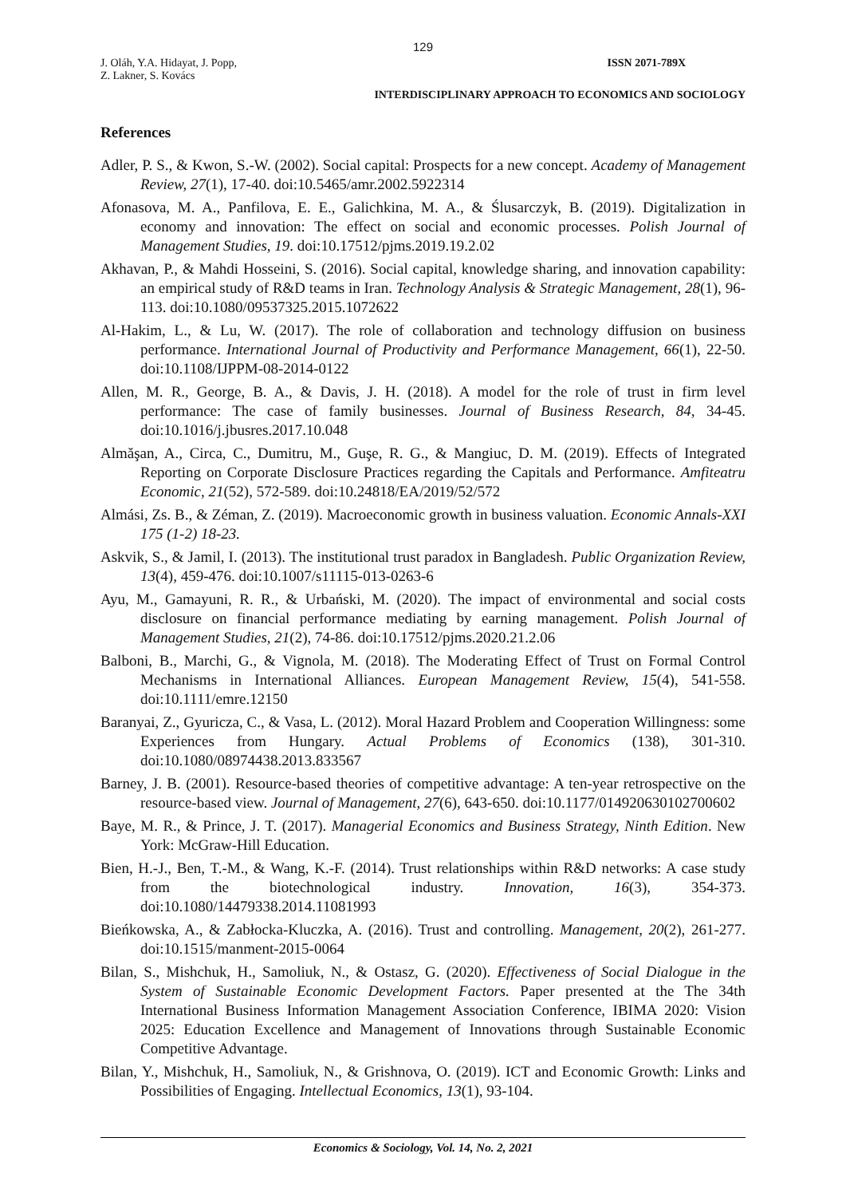129
J. Oláh, Y.A. Hidayat, J. Popp,
Z. Lakner, S. Kovács
ISSN 2071-789X
INTERDISCIPLINARY APPROACH TO ECONOMICS AND SOCIOLOGY
References
Adler, P. S., & Kwon, S.-W. (2002). Social capital: Prospects for a new concept. Academy of Management Review, 27(1), 17-40. doi:10.5465/amr.2002.5922314
Afonasova, M. A., Panfilova, E. E., Galichkina, M. A., & Ślusarczyk, B. (2019). Digitalization in economy and innovation: The effect on social and economic processes. Polish Journal of Management Studies, 19. doi:10.17512/pjms.2019.19.2.02
Akhavan, P., & Mahdi Hosseini, S. (2016). Social capital, knowledge sharing, and innovation capability: an empirical study of R&D teams in Iran. Technology Analysis & Strategic Management, 28(1), 96-113. doi:10.1080/09537325.2015.1072622
Al-Hakim, L., & Lu, W. (2017). The role of collaboration and technology diffusion on business performance. International Journal of Productivity and Performance Management, 66(1), 22-50. doi:10.1108/IJPPM-08-2014-0122
Allen, M. R., George, B. A., & Davis, J. H. (2018). A model for the role of trust in firm level performance: The case of family businesses. Journal of Business Research, 84, 34-45. doi:10.1016/j.jbusres.2017.10.048
Almăşan, A., Circa, C., Dumitru, M., Guşe, R. G., & Mangiuc, D. M. (2019). Effects of Integrated Reporting on Corporate Disclosure Practices regarding the Capitals and Performance. Amfiteatru Economic, 21(52), 572-589. doi:10.24818/EA/2019/52/572
Almási, Zs. B., & Zéman, Z. (2019). Macroeconomic growth in business valuation. Economic Annals-XXI 175 (1-2) 18-23.
Askvik, S., & Jamil, I. (2013). The institutional trust paradox in Bangladesh. Public Organization Review, 13(4), 459-476. doi:10.1007/s11115-013-0263-6
Ayu, M., Gamayuni, R. R., & Urbański, M. (2020). The impact of environmental and social costs disclosure on financial performance mediating by earning management. Polish Journal of Management Studies, 21(2), 74-86. doi:10.17512/pjms.2020.21.2.06
Balboni, B., Marchi, G., & Vignola, M. (2018). The Moderating Effect of Trust on Formal Control Mechanisms in International Alliances. European Management Review, 15(4), 541-558. doi:10.1111/emre.12150
Baranyai, Z., Gyuricza, C., & Vasa, L. (2012). Moral Hazard Problem and Cooperation Willingness: some Experiences from Hungary. Actual Problems of Economics (138), 301-310. doi:10.1080/08974438.2013.833567
Barney, J. B. (2001). Resource-based theories of competitive advantage: A ten-year retrospective on the resource-based view. Journal of Management, 27(6), 643-650. doi:10.1177/014920630102700602
Baye, M. R., & Prince, J. T. (2017). Managerial Economics and Business Strategy, Ninth Edition. New York: McGraw-Hill Education.
Bien, H.-J., Ben, T.-M., & Wang, K.-F. (2014). Trust relationships within R&D networks: A case study from the biotechnological industry. Innovation, 16(3), 354-373. doi:10.1080/14479338.2014.11081993
Bieńkowska, A., & Zabłocka-Kluczka, A. (2016). Trust and controlling. Management, 20(2), 261-277. doi:10.1515/manment-2015-0064
Bilan, S., Mishchuk, H., Samoliuk, N., & Ostasz, G. (2020). Effectiveness of Social Dialogue in the System of Sustainable Economic Development Factors. Paper presented at the The 34th International Business Information Management Association Conference, IBIMA 2020: Vision 2025: Education Excellence and Management of Innovations through Sustainable Economic Competitive Advantage.
Bilan, Y., Mishchuk, H., Samoliuk, N., & Grishnova, O. (2019). ICT and Economic Growth: Links and Possibilities of Engaging. Intellectual Economics, 13(1), 93-104.
Economics & Sociology, Vol. 14, No. 2, 2021